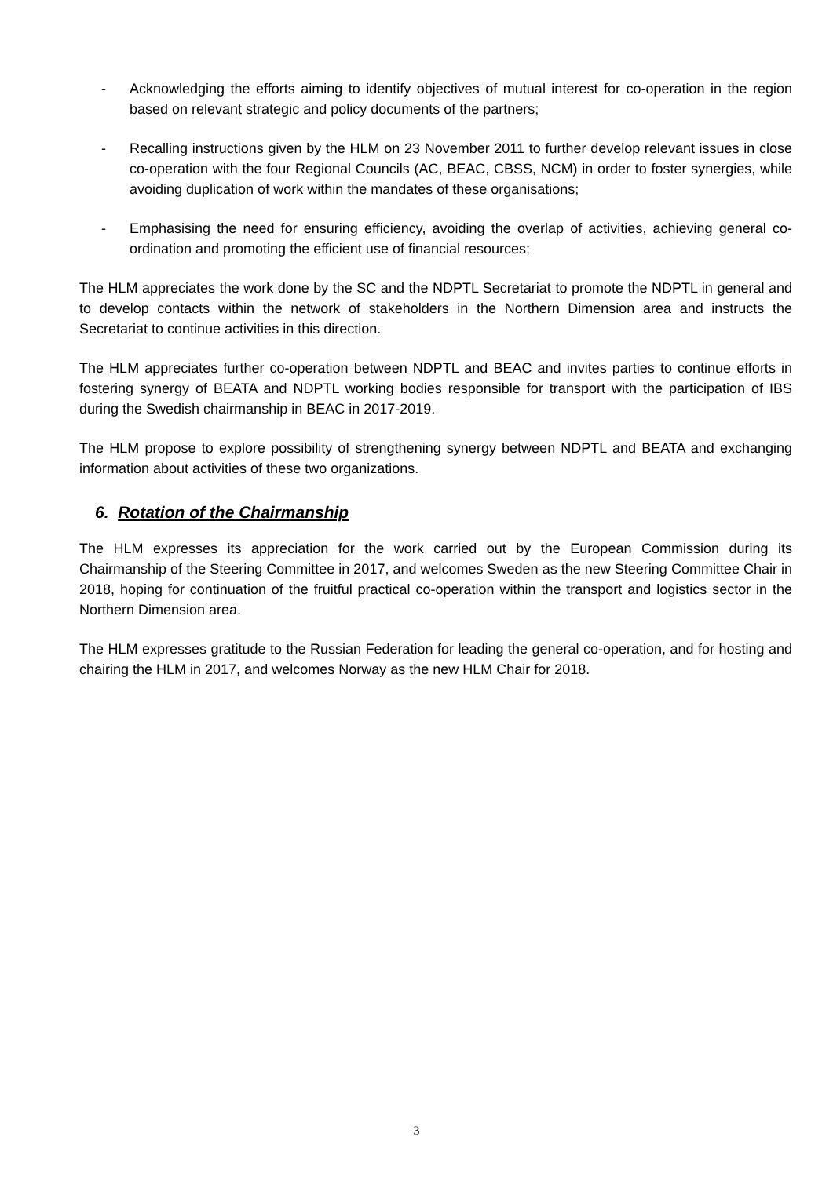- Acknowledging the efforts aiming to identify objectives of mutual interest for co-operation in the region based on relevant strategic and policy documents of the partners;
- Recalling instructions given by the HLM on 23 November 2011 to further develop relevant issues in close co-operation with the four Regional Councils (AC, BEAC, CBSS, NCM) in order to foster synergies, while avoiding duplication of work within the mandates of these organisations;
- Emphasising the need for ensuring efficiency, avoiding the overlap of activities, achieving general co-ordination and promoting the efficient use of financial resources;
The HLM appreciates the work done by the SC and the NDPTL Secretariat to promote the NDPTL in general and to develop contacts within the network of stakeholders in the Northern Dimension area and instructs the Secretariat to continue activities in this direction.
The HLM appreciates further co-operation between NDPTL and BEAC and invites parties to continue efforts in fostering synergy of BEATA and NDPTL working bodies responsible for transport with the participation of IBS during the Swedish chairmanship in BEAC in 2017-2019.
The HLM propose to explore possibility of strengthening synergy between NDPTL and BEATA and exchanging information about activities of these two organizations.
6. Rotation of the Chairmanship
The HLM expresses its appreciation for the work carried out by the European Commission during its Chairmanship of the Steering Committee in 2017, and welcomes Sweden as the new Steering Committee Chair in 2018, hoping for continuation of the fruitful practical co-operation within the transport and logistics sector in the Northern Dimension area.
The HLM expresses gratitude to the Russian Federation for leading the general co-operation, and for hosting and chairing the HLM in 2017, and welcomes Norway as the new HLM Chair for 2018.
3